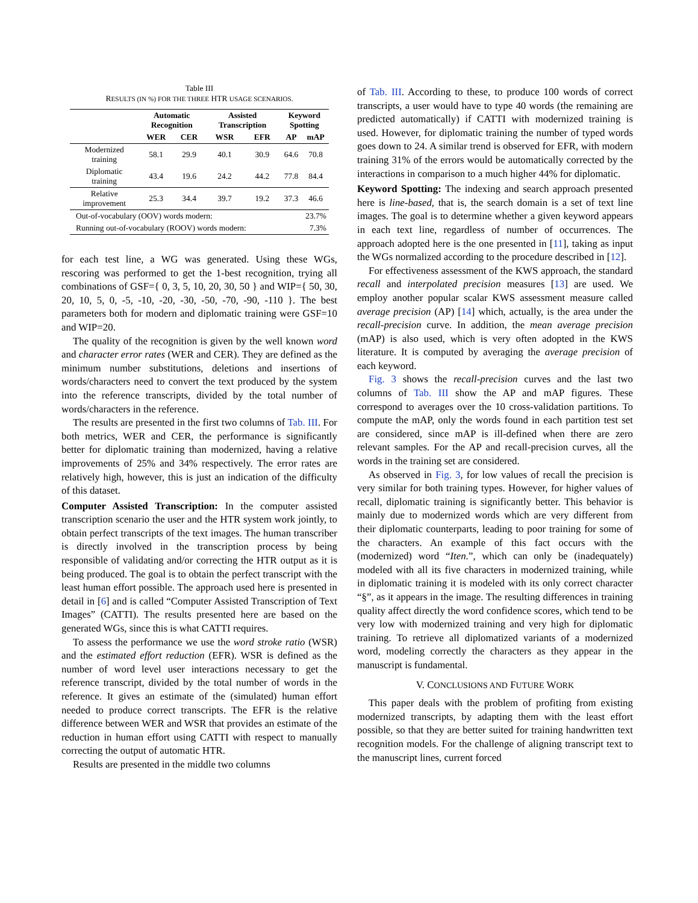Table III
RESULTS (IN %) FOR THE THREE HTR USAGE SCENARIOS.
| | Automatic Recognition | | Assisted Transcription | | Keyword Spotting | |
| --- | --- | --- | --- | --- | --- | --- |
| | WER | CER | WSR | EFR | AP | mAP |
| Modernized training | 58.1 | 29.9 | 40.1 | 30.9 | 64.6 | 70.8 |
| Diplomatic training | 43.4 | 19.6 | 24.2 | 44.2 | 77.8 | 84.4 |
| Relative improvement | 25.3 | 34.4 | 39.7 | 19.2 | 37.3 | 46.6 |
| Out-of-vocabulary (OOV) words modern: | | | | | 23.7% | |
| Running out-of-vocabulary (ROOV) words modern: | | | | | 7.3% | |
for each test line, a WG was generated. Using these WGs, rescoring was performed to get the 1-best recognition, trying all combinations of GSF={ 0, 3, 5, 10, 20, 30, 50 } and WIP={ 50, 30, 20, 10, 5, 0, -5, -10, -20, -30, -50, -70, -90, -110 }. The best parameters both for modern and diplomatic training were GSF=10 and WIP=20.
The quality of the recognition is given by the well known word and character error rates (WER and CER). They are defined as the minimum number substitutions, deletions and insertions of words/characters need to convert the text produced by the system into the reference transcripts, divided by the total number of words/characters in the reference.
The results are presented in the first two columns of Tab. III. For both metrics, WER and CER, the performance is significantly better for diplomatic training than modernized, having a relative improvements of 25% and 34% respectively. The error rates are relatively high, however, this is just an indication of the difficulty of this dataset.
Computer Assisted Transcription: In the computer assisted transcription scenario the user and the HTR system work jointly, to obtain perfect transcripts of the text images. The human transcriber is directly involved in the transcription process by being responsible of validating and/or correcting the HTR output as it is being produced. The goal is to obtain the perfect transcript with the least human effort possible. The approach used here is presented in detail in [6] and is called “Computer Assisted Transcription of Text Images” (CATTI). The results presented here are based on the generated WGs, since this is what CATTI requires.
To assess the performance we use the word stroke ratio (WSR) and the estimated effort reduction (EFR). WSR is defined as the number of word level user interactions necessary to get the reference transcript, divided by the total number of words in the reference. It gives an estimate of the (simulated) human effort needed to produce correct transcripts. The EFR is the relative difference between WER and WSR that provides an estimate of the reduction in human effort using CATTI with respect to manually correcting the output of automatic HTR.
Results are presented in the middle two columns
of Tab. III. According to these, to produce 100 words of correct transcripts, a user would have to type 40 words (the remaining are predicted automatically) if CATTI with modernized training is used. However, for diplomatic training the number of typed words goes down to 24. A similar trend is observed for EFR, with modern training 31% of the errors would be automatically corrected by the interactions in comparison to a much higher 44% for diplomatic.
Keyword Spotting: The indexing and search approach presented here is line-based, that is, the search domain is a set of text line images. The goal is to determine whether a given keyword appears in each text line, regardless of number of occurrences. The approach adopted here is the one presented in [11], taking as input the WGs normalized according to the procedure described in [12].
For effectiveness assessment of the KWS approach, the standard recall and interpolated precision measures [13] are used. We employ another popular scalar KWS assessment measure called average precision (AP) [14] which, actually, is the area under the recall-precision curve. In addition, the mean average precision (mAP) is also used, which is very often adopted in the KWS literature. It is computed by averaging the average precision of each keyword.
Fig. 3 shows the recall-precision curves and the last two columns of Tab. III show the AP and mAP figures. These correspond to averages over the 10 cross-validation partitions. To compute the mAP, only the words found in each partition test set are considered, since mAP is ill-defined when there are zero relevant samples. For the AP and recall-precision curves, all the words in the training set are considered.
As observed in Fig. 3, for low values of recall the precision is very similar for both training types. However, for higher values of recall, diplomatic training is significantly better. This behavior is mainly due to modernized words which are very different from their diplomatic counterparts, leading to poor training for some of the characters. An example of this fact occurs with the (modernized) word “Iten.”, which can only be (inadequately) modeled with all its five characters in modernized training, while in diplomatic training it is modeled with its only correct character “§”, as it appears in the image. The resulting differences in training quality affect directly the word confidence scores, which tend to be very low with modernized training and very high for diplomatic training. To retrieve all diplomatized variants of a modernized word, modeling correctly the characters as they appear in the manuscript is fundamental.
V. CONCLUSIONS AND FUTURE WORK
This paper deals with the problem of profiting from existing modernized transcripts, by adapting them with the least effort possible, so that they are better suited for training handwritten text recognition models. For the challenge of aligning transcript text to the manuscript lines, current forced